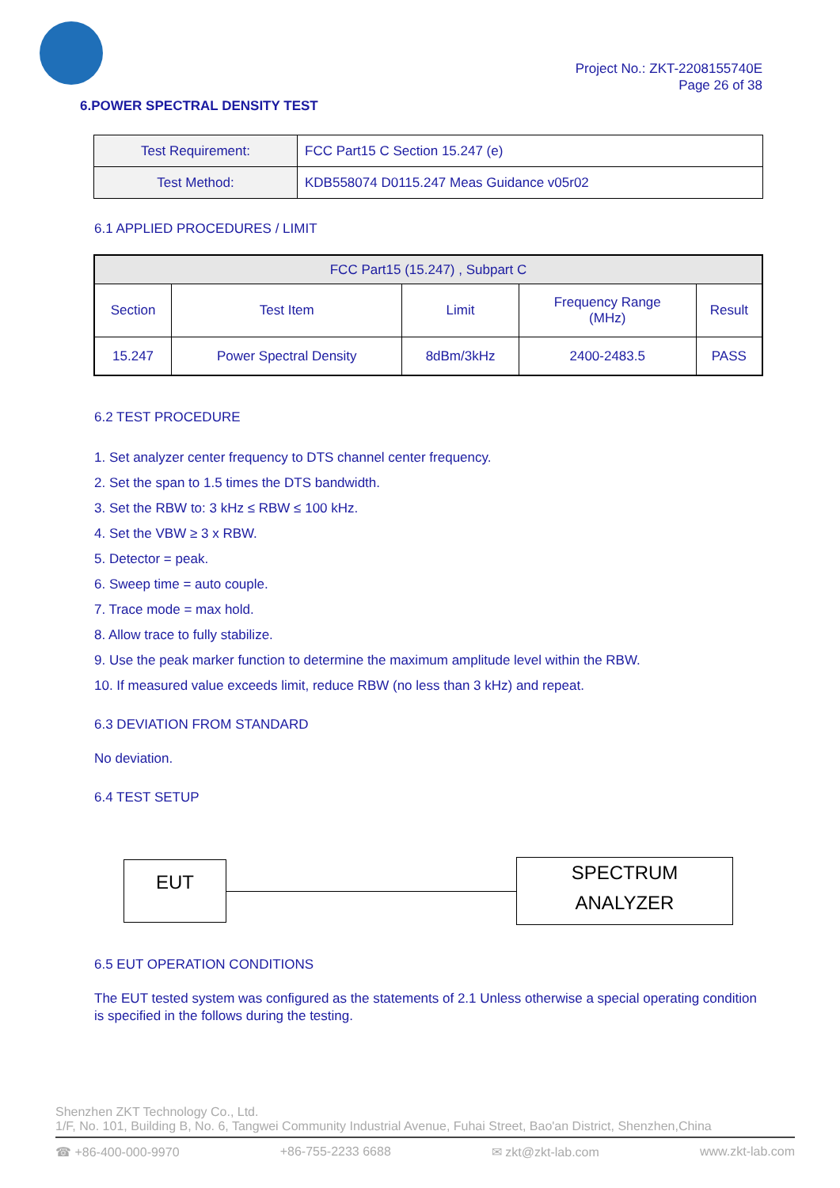Project No.: ZKT-2208155740E
Page 26 of 38
6.POWER SPECTRAL DENSITY TEST
| Test Requirement: | FCC Part15 C Section 15.247 (e) |
| Test Method: | KDB558074 D0115.247 Meas Guidance v05r02 |
6.1 APPLIED PROCEDURES / LIMIT
| FCC Part15 (15.247) , Subpart C | | | | |
| --- | --- | --- | --- | --- |
| Section | Test Item | Limit | Frequency Range (MHz) | Result |
| 15.247 | Power Spectral Density | 8dBm/3kHz | 2400-2483.5 | PASS |
6.2 TEST PROCEDURE
1. Set analyzer center frequency to DTS channel center frequency.
2. Set the span to 1.5 times the DTS bandwidth.
3. Set the RBW to: 3 kHz ≤ RBW ≤ 100 kHz.
4. Set the VBW ≥ 3 x RBW.
5. Detector = peak.
6. Sweep time = auto couple.
7. Trace mode = max hold.
8. Allow trace to fully stabilize.
9. Use the peak marker function to determine the maximum amplitude level within the RBW.
10. If measured value exceeds limit, reduce RBW (no less than 3 kHz) and repeat.
6.3 DEVIATION FROM STANDARD
No deviation.
6.4 TEST SETUP
EUT
SPECTRUM
ANALYZER
6.5 EUT OPERATION CONDITIONS
The EUT tested system was configured as the statements of 2.1 Unless otherwise a special operating condition is specified in the follows during the testing.
Shenzhen ZKT Technology Co., Ltd.
1/F, No. 101, Building B, No. 6, Tangwei Community Industrial Avenue, Fuhai Street, Bao'an District, Shenzhen,China
☎ +86-400-000-9970 +86-755-2233 6688 ✉ zkt@zkt-lab.com www.zkt-lab.com